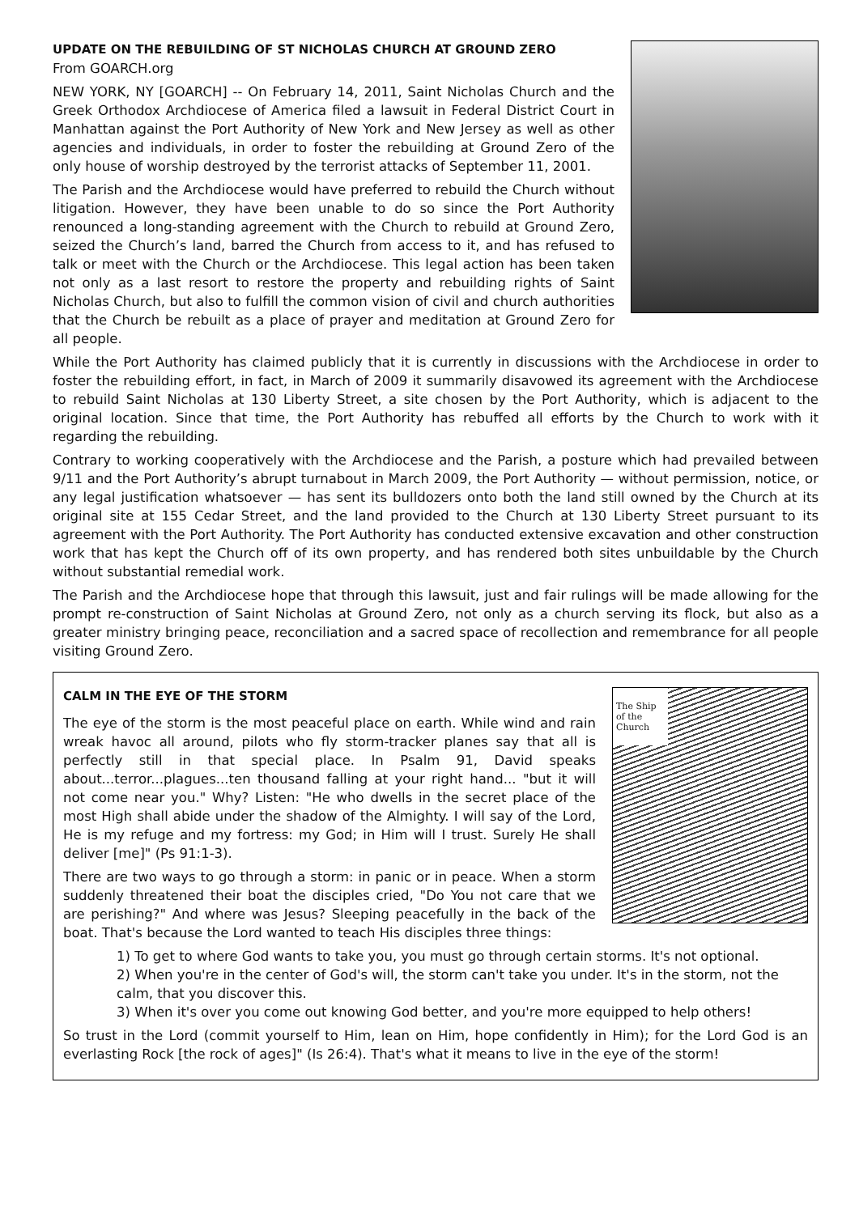UPDATE ON THE REBUILDING OF ST NICHOLAS CHURCH AT GROUND ZERO
From GOARCH.org
NEW YORK, NY [GOARCH] -- On February 14, 2011, Saint Nicholas Church and the Greek Orthodox Archdiocese of America filed a lawsuit in Federal District Court in Manhattan against the Port Authority of New York and New Jersey as well as other agencies and individuals, in order to foster the rebuilding at Ground Zero of the only house of worship destroyed by the terrorist attacks of September 11, 2001.
The Parish and the Archdiocese would have preferred to rebuild the Church without litigation. However, they have been unable to do so since the Port Authority renounced a long-standing agreement with the Church to rebuild at Ground Zero, seized the Church’s land, barred the Church from access to it, and has refused to talk or meet with the Church or the Archdiocese. This legal action has been taken not only as a last resort to restore the property and rebuilding rights of Saint Nicholas Church, but also to fulfill the common vision of civil and church authorities that the Church be rebuilt as a place of prayer and meditation at Ground Zero for all people.
While the Port Authority has claimed publicly that it is currently in discussions with the Archdiocese in order to foster the rebuilding effort, in fact, in March of 2009 it summarily disavowed its agreement with the Archdiocese to rebuild Saint Nicholas at 130 Liberty Street, a site chosen by the Port Authority, which is adjacent to the original location. Since that time, the Port Authority has rebuffed all efforts by the Church to work with it regarding the rebuilding.
Contrary to working cooperatively with the Archdiocese and the Parish, a posture which had prevailed between 9/11 and the Port Authority’s abrupt turnabout in March 2009, the Port Authority — without permission, notice, or any legal justification whatsoever — has sent its bulldozers onto both the land still owned by the Church at its original site at 155 Cedar Street, and the land provided to the Church at 130 Liberty Street pursuant to its agreement with the Port Authority. The Port Authority has conducted extensive excavation and other construction work that has kept the Church off of its own property, and has rendered both sites unbuildable by the Church without substantial remedial work.
The Parish and the Archdiocese hope that through this lawsuit, just and fair rulings will be made allowing for the prompt re-construction of Saint Nicholas at Ground Zero, not only as a church serving its flock, but also as a greater ministry bringing peace, reconciliation and a sacred space of recollection and remembrance for all people visiting Ground Zero.
The Ship of the Church
CALM IN THE EYE OF THE STORM
The eye of the storm is the most peaceful place on earth. While wind and rain wreak havoc all around, pilots who fly storm-tracker planes say that all is perfectly still in that special place. In Psalm 91, David speaks about...terror...plagues...ten thousand falling at your right hand... "but it will not come near you." Why? Listen: "He who dwells in the secret place of the most High shall abide under the shadow of the Almighty. I will say of the Lord, He is my refuge and my fortress: my God; in Him will I trust. Surely He shall deliver [me]" (Ps 91:1-3).
There are two ways to go through a storm: in panic or in peace. When a storm suddenly threatened their boat the disciples cried, "Do You not care that we are perishing?" And where was Jesus? Sleeping peacefully in the back of the boat. That's because the Lord wanted to teach His disciples three things:
1) To get to where God wants to take you, you must go through certain storms. It's not optional.
2) When you're in the center of God's will, the storm can't take you under. It's in the storm, not the calm, that you discover this.
3) When it's over you come out knowing God better, and you're more equipped to help others!
So trust in the Lord (commit yourself to Him, lean on Him, hope confidently in Him); for the Lord God is an everlasting Rock [the rock of ages]" (Is 26:4). That's what it means to live in the eye of the storm!